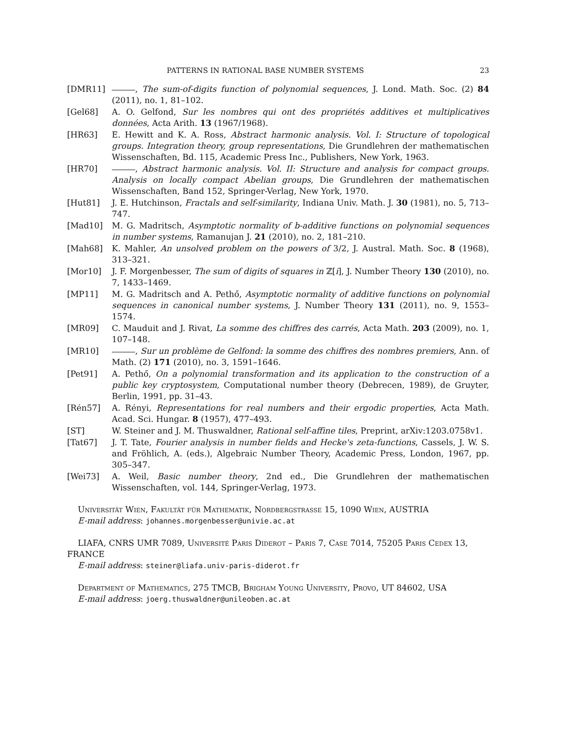PATTERNS IN RATIONAL BASE NUMBER SYSTEMS 23
[DMR11] , The sum-of-digits function of polynomial sequences, J. Lond. Math. Soc. (2) 84 (2011), no. 1, 81–102.
[Gel68] A. O. Gelfond, Sur les nombres qui ont des propriétés additives et multiplicatives données, Acta Arith. 13 (1967/1968).
[HR63] E. Hewitt and K. A. Ross, Abstract harmonic analysis. Vol. I: Structure of topological groups. Integration theory, group representations, Die Grundlehren der mathematischen Wissenschaften, Bd. 115, Academic Press Inc., Publishers, New York, 1963.
[HR70] , Abstract harmonic analysis. Vol. II: Structure and analysis for compact groups. Analysis on locally compact Abelian groups, Die Grundlehren der mathematischen Wissenschaften, Band 152, Springer-Verlag, New York, 1970.
[Hut81] J. E. Hutchinson, Fractals and self-similarity, Indiana Univ. Math. J. 30 (1981), no. 5, 713–747.
[Mad10] M. G. Madritsch, Asymptotic normality of b-additive functions on polynomial sequences in number systems, Ramanujan J. 21 (2010), no. 2, 181–210.
[Mah68] K. Mahler, An unsolved problem on the powers of 3/2, J. Austral. Math. Soc. 8 (1968), 313–321.
[Mor10] J. F. Morgenbesser, The sum of digits of squares in ℤ[i], J. Number Theory 130 (2010), no. 7, 1433–1469.
[MP11] M. G. Madritsch and A. Pethő, Asymptotic normality of additive functions on polynomial sequences in canonical number systems, J. Number Theory 131 (2011), no. 9, 1553–1574.
[MR09] C. Mauduit and J. Rivat, La somme des chiffres des carrés, Acta Math. 203 (2009), no. 1, 107–148.
[MR10] , Sur un problème de Gelfond: la somme des chiffres des nombres premiers, Ann. of Math. (2) 171 (2010), no. 3, 1591–1646.
[Pet91] A. Pethő, On a polynomial transformation and its application to the construction of a public key cryptosystem, Computational number theory (Debrecen, 1989), de Gruyter, Berlin, 1991, pp. 31–43.
[Rén57] A. Rényi, Representations for real numbers and their ergodic properties, Acta Math. Acad. Sci. Hungar. 8 (1957), 477–493.
[ST] W. Steiner and J. M. Thuswaldner, Rational self-affine tiles, Preprint, arXiv:1203.0758v1.
[Tat67] J. T. Tate, Fourier analysis in number fields and Hecke's zeta-functions, Cassels, J. W. S. and Fröhlich, A. (eds.), Algebraic Number Theory, Academic Press, London, 1967, pp. 305–347.
[Wei73] A. Weil, Basic number theory, 2nd ed., Die Grundlehren der mathematischen Wissenschaften, vol. 144, Springer-Verlag, 1973.
Universität Wien, Fakultät für Mathematik, Nordbergstrasse 15, 1090 Wien, AUSTRIA
E-mail address: johannes.morgenbesser@univie.ac.at
LIAFA, CNRS UMR 7089, Université Paris Diderot – Paris 7, Case 7014, 75205 Paris Cedex 13, FRANCE
E-mail address: steiner@liafa.univ-paris-diderot.fr
Department of Mathematics, 275 TMCB, Brigham Young University, Provo, UT 84602, USA
E-mail address: joerg.thuswaldner@unileoben.ac.at